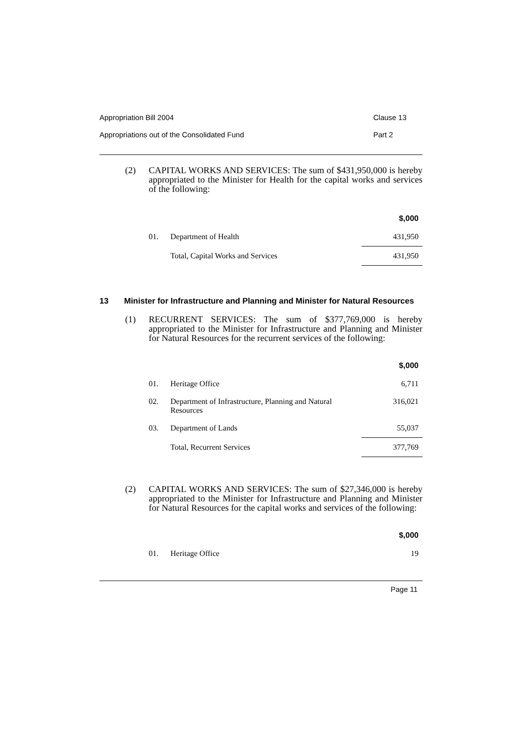Appropriation Bill 2004 Clause 13
Appropriations out of the Consolidated Fund Part 2
(2) CAPITAL WORKS AND SERVICES: The sum of $431,950,000 is hereby appropriated to the Minister for Health for the capital works and services of the following:
| | | $,000 |
| 01. | Department of Health | 431,950 |
| | Total, Capital Works and Services | 431,950 |
13 Minister for Infrastructure and Planning and Minister for Natural Resources
(1) RECURRENT SERVICES: The sum of $377,769,000 is hereby appropriated to the Minister for Infrastructure and Planning and Minister for Natural Resources for the recurrent services of the following:
| | | $,000 |
| 01. | Heritage Office | 6,711 |
| 02. | Department of Infrastructure, Planning and Natural Resources | 316,021 |
| 03. | Department of Lands | 55,037 |
| | Total, Recurrent Services | 377,769 |
(2) CAPITAL WORKS AND SERVICES: The sum of $27,346,000 is hereby appropriated to the Minister for Infrastructure and Planning and Minister for Natural Resources for the capital works and services of the following:
| | | $,000 |
| 01. | Heritage Office | 19 |
Page 11